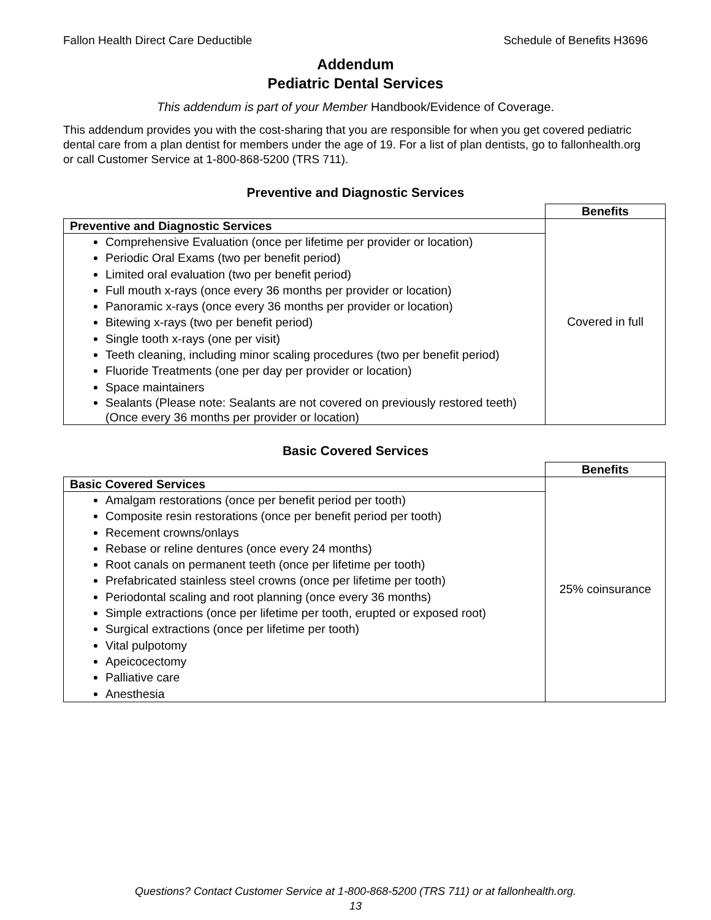Fallon Health Direct Care Deductible Schedule of Benefits H3696
Addendum
Pediatric Dental Services
This addendum is part of your Member Handbook/Evidence of Coverage.
This addendum provides you with the cost-sharing that you are responsible for when you get covered pediatric dental care from a plan dentist for members under the age of 19. For a list of plan dentists, go to fallonhealth.org or call Customer Service at 1-800-868-5200 (TRS 711).
Preventive and Diagnostic Services
| | Benefits |
| Preventive and Diagnostic Services | Covered in full |
| Comprehensive Evaluation (once per lifetime per provider or location) Periodic Oral Exams (two per benefit period) Limited oral evaluation (two per benefit period) Full mouth x-rays (once every 36 months per provider or location) Panoramic x-rays (once every 36 months per provider or location) Bitewing x-rays (two per benefit period) Single tooth x-rays (one per visit) Teeth cleaning, including minor scaling procedures (two per benefit period) Fluoride Treatments (one per day per provider or location) Space maintainers Sealants (Please note: Sealants are not covered on previously restored teeth) (Once every 36 months per provider or location) | |
Basic Covered Services
| | Benefits |
| Basic Covered Services | 25% coinsurance |
| Amalgam restorations (once per benefit period per tooth) Composite resin restorations (once per benefit period per tooth) Recement crowns/onlays Rebase or reline dentures (once every 24 months) Root canals on permanent teeth (once per lifetime per tooth) Prefabricated stainless steel crowns (once per lifetime per tooth) Periodontal scaling and root planning (once every 36 months) Simple extractions (once per lifetime per tooth, erupted or exposed root) Surgical extractions (once per lifetime per tooth) Vital pulpotomy Apeicocectomy Palliative care Anesthesia | |
Questions? Contact Customer Service at 1-800-868-5200 (TRS 711) or at fallonhealth.org.
13